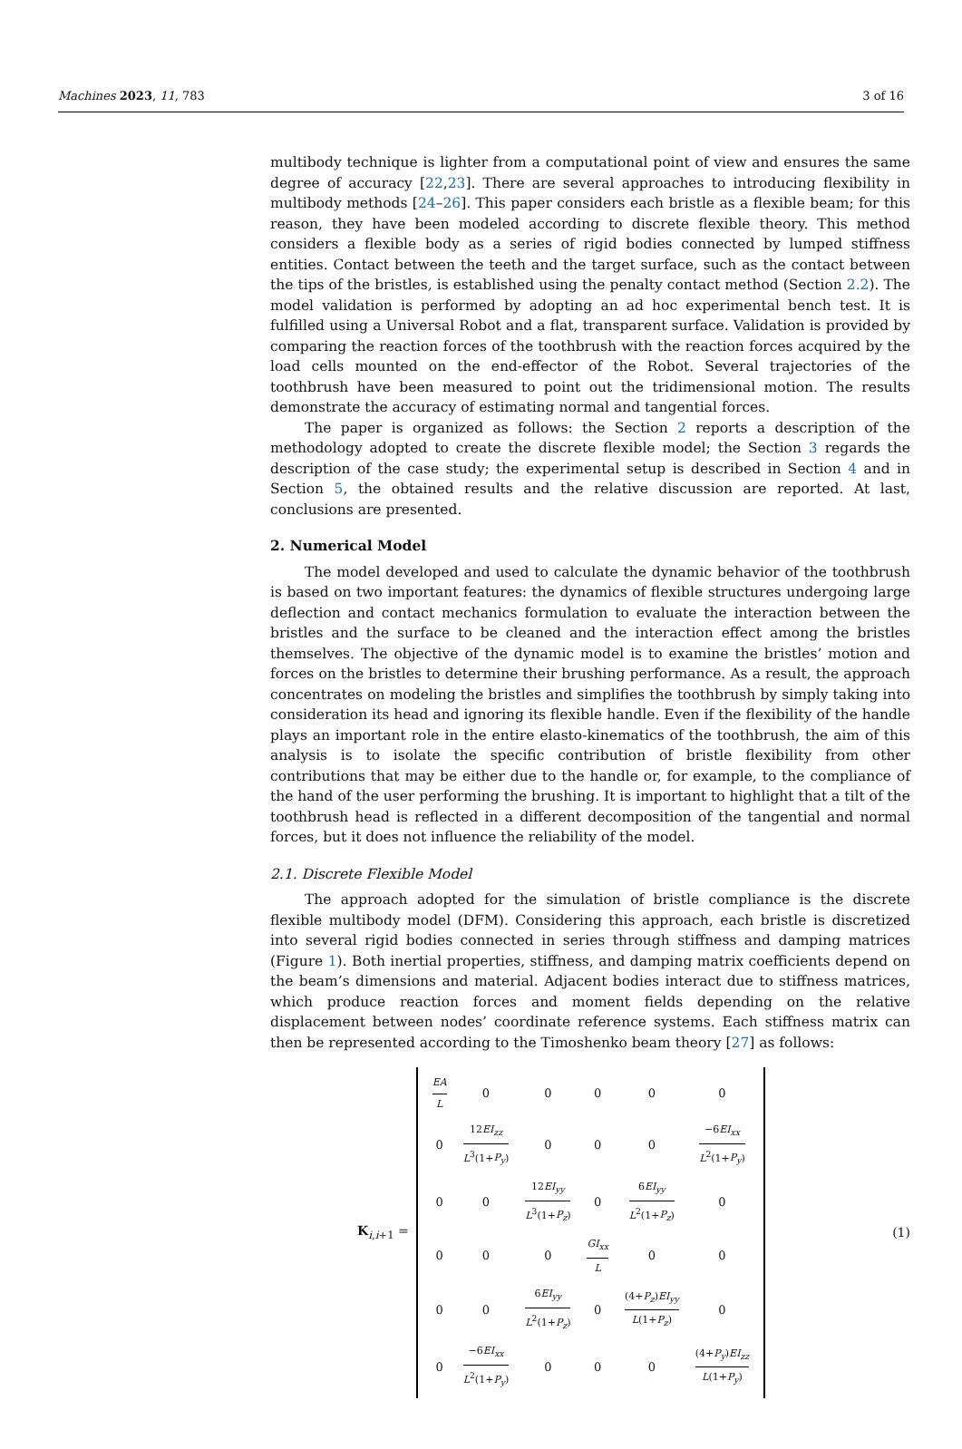Machines 2023, 11, 783 3 of 16
multibody technique is lighter from a computational point of view and ensures the same degree of accuracy [22,23]. There are several approaches to introducing flexibility in multibody methods [24–26]. This paper considers each bristle as a flexible beam; for this reason, they have been modeled according to discrete flexible theory. This method considers a flexible body as a series of rigid bodies connected by lumped stiffness entities. Contact between the teeth and the target surface, such as the contact between the tips of the bristles, is established using the penalty contact method (Section 2.2). The model validation is performed by adopting an ad hoc experimental bench test. It is fulfilled using a Universal Robot and a flat, transparent surface. Validation is provided by comparing the reaction forces of the toothbrush with the reaction forces acquired by the load cells mounted on the end-effector of the Robot. Several trajectories of the toothbrush have been measured to point out the tridimensional motion. The results demonstrate the accuracy of estimating normal and tangential forces.
The paper is organized as follows: the Section 2 reports a description of the methodology adopted to create the discrete flexible model; the Section 3 regards the description of the case study; the experimental setup is described in Section 4 and in Section 5, the obtained results and the relative discussion are reported. At last, conclusions are presented.
2. Numerical Model
The model developed and used to calculate the dynamic behavior of the toothbrush is based on two important features: the dynamics of flexible structures undergoing large deflection and contact mechanics formulation to evaluate the interaction between the bristles and the surface to be cleaned and the interaction effect among the bristles themselves. The objective of the dynamic model is to examine the bristles’ motion and forces on the bristles to determine their brushing performance. As a result, the approach concentrates on modeling the bristles and simplifies the toothbrush by simply taking into consideration its head and ignoring its flexible handle. Even if the flexibility of the handle plays an important role in the entire elasto-kinematics of the toothbrush, the aim of this analysis is to isolate the specific contribution of bristle flexibility from other contributions that may be either due to the handle or, for example, to the compliance of the hand of the user performing the brushing. It is important to highlight that a tilt of the toothbrush head is reflected in a different decomposition of the tangential and normal forces, but it does not influence the reliability of the model.
2.1. Discrete Flexible Model
The approach adopted for the simulation of bristle compliance is the discrete flexible multibody model (DFM). Considering this approach, each bristle is discretized into several rigid bodies connected in series through stiffness and damping matrices (Figure 1). Both inertial properties, stiffness, and damping matrix coefficients depend on the beam’s dimensions and material. Adjacent bodies interact due to stiffness matrices, which produce reaction forces and moment fields depending on the relative displacement between nodes’ coordinate reference systems. Each stiffness matrix can then be represented according to the Timoshenko beam theory [27] as follows:
K<sub>i,i+1</sub> =
| EA L | 0 | 0 | 0 | 0 | 0 |
| 0 | 12 EI<sub>zz</sub> L<sup>3</sup>(1+ P<sub>y</sub> ) | 0 | 0 | 0 | −6 EI<sub>xx</sub> L<sup>2</sup>(1+ P<sub>y</sub> ) |
| 0 | 0 | 12 EI<sub>yy</sub> L<sup>3</sup>(1+ P<sub>z</sub> ) | 0 | 6 EI<sub>yy</sub> L<sup>2</sup>(1+ P<sub>z</sub> ) | 0 |
| 0 | 0 | 0 | GI<sub>xx</sub> L | 0 | 0 |
| 0 | 0 | 6 EI<sub>yy</sub> L<sup>2</sup>(1+ P<sub>z</sub> ) | 0 | (4+ P<sub>z</sub> ) EI<sub>yy</sub> L (1+ P<sub>z</sub> ) | 0 |
| 0 | −6 EI<sub>xx</sub> L<sup>2</sup>(1+ P<sub>y</sub> ) | 0 | 0 | 0 | (4+ P<sub>y</sub> ) EI<sub>zz</sub> L (1+ P<sub>y</sub> ) |
(1)